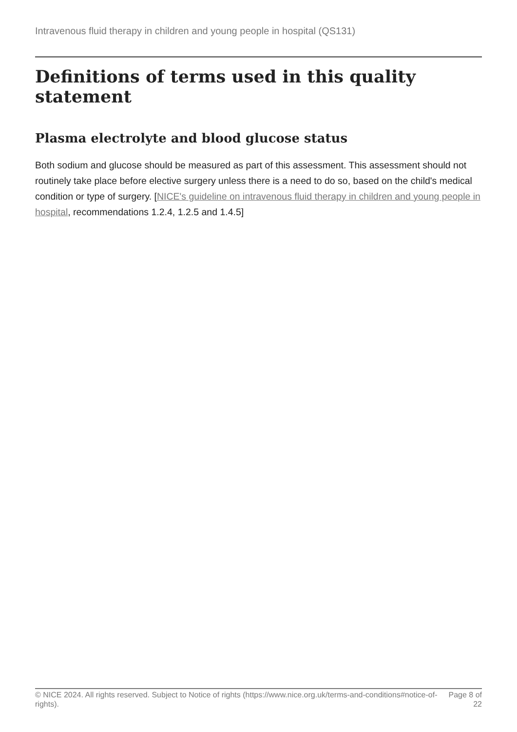Intravenous fluid therapy in children and young people in hospital (QS131)
Definitions of terms used in this quality statement
Plasma electrolyte and blood glucose status
Both sodium and glucose should be measured as part of this assessment. This assessment should not routinely take place before elective surgery unless there is a need to do so, based on the child's medical condition or type of surgery. [NICE's guideline on intravenous fluid therapy in children and young people in hospital, recommendations 1.2.4, 1.2.5 and 1.4.5]
© NICE 2024. All rights reserved. Subject to Notice of rights (https://www.nice.org.uk/terms-and-conditions#notice-of-rights).
Page 8 of 22